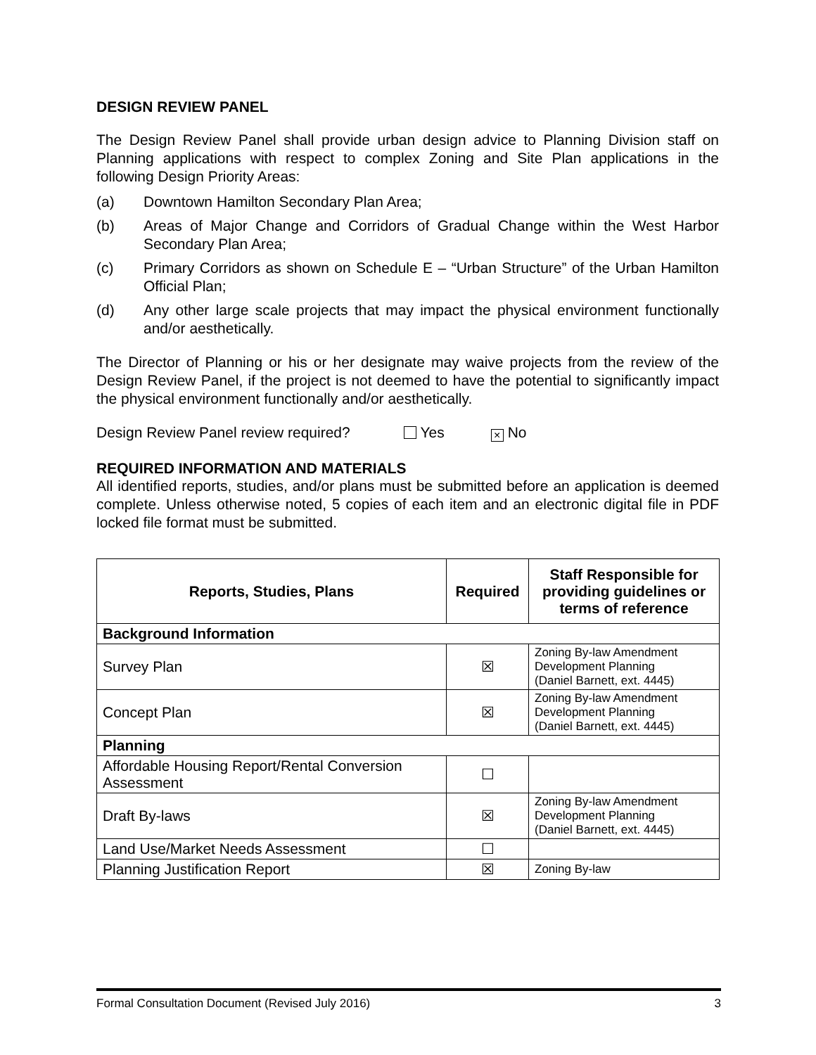DESIGN REVIEW PANEL
The Design Review Panel shall provide urban design advice to Planning Division staff on Planning applications with respect to complex Zoning and Site Plan applications in the following Design Priority Areas:
(a) Downtown Hamilton Secondary Plan Area;
(b) Areas of Major Change and Corridors of Gradual Change within the West Harbor Secondary Plan Area;
(c) Primary Corridors as shown on Schedule E – “Urban Structure” of the Urban Hamilton Official Plan;
(d) Any other large scale projects that may impact the physical environment functionally and/or aesthetically.
The Director of Planning or his or her designate may waive projects from the review of the Design Review Panel, if the project is not deemed to have the potential to significantly impact the physical environment functionally and/or aesthetically.
Design Review Panel review required? Yes × No
REQUIRED INFORMATION AND MATERIALS
All identified reports, studies, and/or plans must be submitted before an application is deemed complete. Unless otherwise noted, 5 copies of each item and an electronic digital file in PDF locked file format must be submitted.
| Reports, Studies, Plans | Required | Staff Responsible for providing guidelines or terms of reference |
| --- | --- | --- |
| Background Information | | |
| Survey Plan | ☒ | Zoning By-law Amendment Development Planning (Daniel Barnett, ext. 4445) |
| Concept Plan | ☒ | Zoning By-law Amendment Development Planning (Daniel Barnett, ext. 4445) |
| Planning | | |
| Affordable Housing Report/Rental Conversion Assessment | ☐ | |
| Draft By-laws | ☒ | Zoning By-law Amendment Development Planning (Daniel Barnett, ext. 4445) |
| Land Use/Market Needs Assessment | ☐ | |
| Planning Justification Report | ☒ | Zoning By-law |
Formal Consultation Document (Revised July 2016) 3